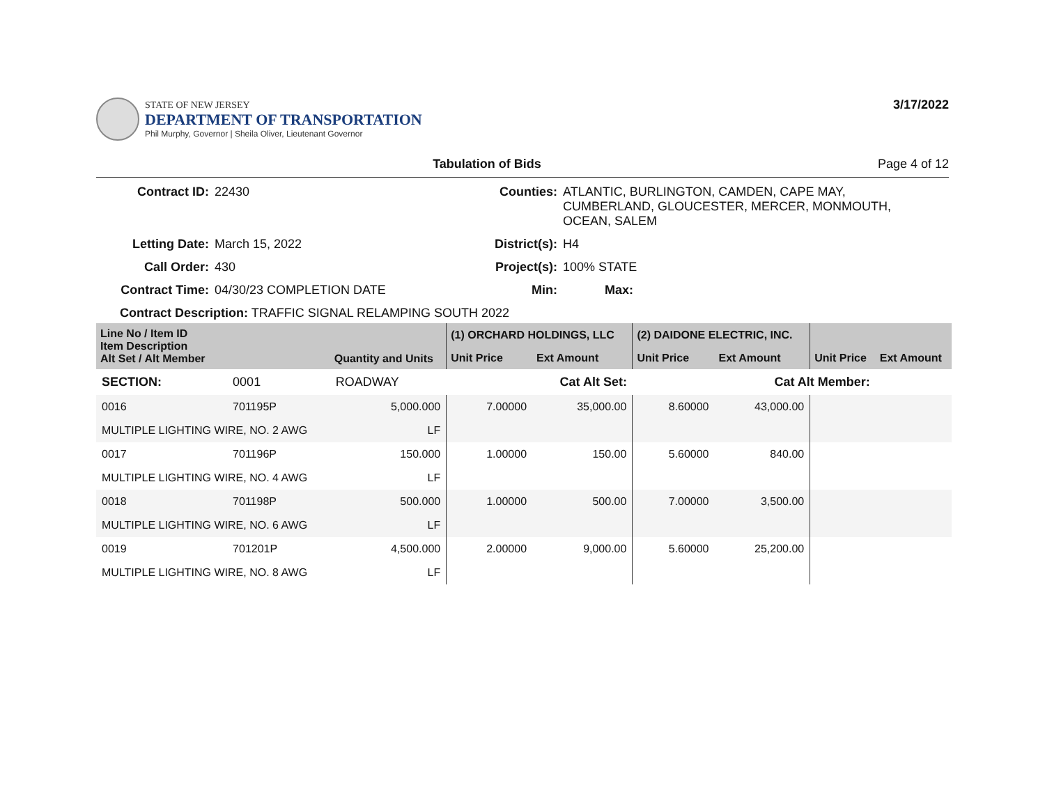STATE OF NEW JERSEY
DEPARTMENT OF TRANSPORTATION
Phil Murphy, Governor | Sheila Oliver, Lieutenant Governor
3/17/2022
Tabulation of Bids Page 4 of 12
Contract ID: 22430 Counties: ATLANTIC, BURLINGTON, CAMDEN, CAPE MAY, CUMBERLAND, GLOUCESTER, MERCER, MONMOUTH, OCEAN, SALEM Letting Date: March 15, 2022 District(s): H4 Call Order: 430 Project(s): 100% STATE Contract Time: 04/30/23 COMPLETION DATE Min: Max:
Contract Description: TRAFFIC SIGNAL RELAMPING SOUTH 2022
| Line No / Item ID Item Description Alt Set / Alt Member | | Quantity and Units | (1) ORCHARD HOLDINGS, LLC | | (2) DAIDONE ELECTRIC, INC. | | | |
| --- | --- | --- | --- | --- | --- | --- | --- | --- |
| | | | Unit Price | Ext Amount | Unit Price | Ext Amount | Unit Price | Ext Amount |
| SECTION: | 0001 | ROADWAY | Cat Alt Set: | | Cat Alt Member: | | | |
| 0016 | 701195P | 5,000.000 | 7.00000 | 35,000.00 | 8.60000 | 43,000.00 | | |
| MULTIPLE LIGHTING WIRE, NO. 2 AWG | | LF | | | | | | |
| 0017 | 701196P | 150.000 | 1.00000 | 150.00 | 5.60000 | 840.00 | | |
| MULTIPLE LIGHTING WIRE, NO. 4 AWG | | LF | | | | | | |
| 0018 | 701198P | 500.000 | 1.00000 | 500.00 | 7.00000 | 3,500.00 | | |
| MULTIPLE LIGHTING WIRE, NO. 6 AWG | | LF | | | | | | |
| 0019 | 701201P | 4,500.000 | 2.00000 | 9,000.00 | 5.60000 | 25,200.00 | | |
| MULTIPLE LIGHTING WIRE, NO. 8 AWG | | LF | | | | | | |